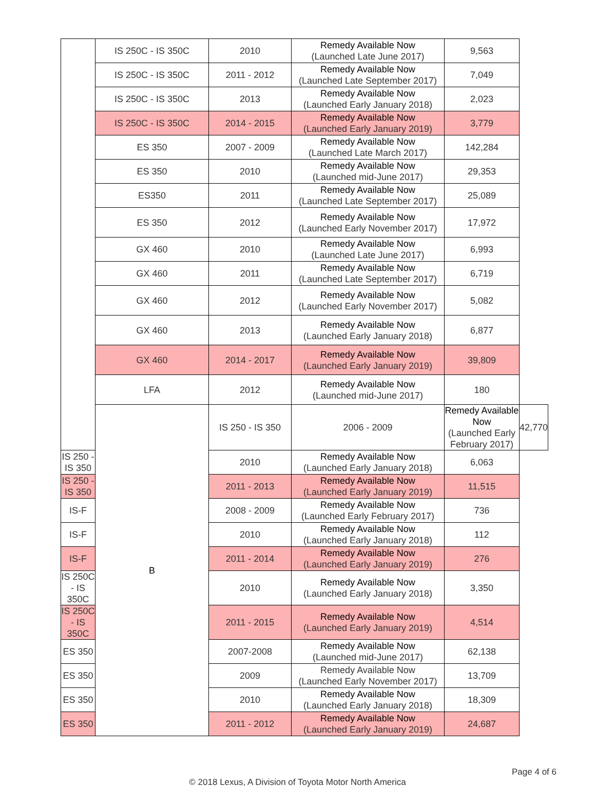| | IS 250C - IS 350C | 2010 | Remedy Available Now (Launched Late June 2017) | 9,563 | |
| | IS 250C - IS 350C | 2011 - 2012 | Remedy Available Now (Launched Late September 2017) | 7,049 | |
| | IS 250C - IS 350C | 2013 | Remedy Available Now (Launched Early January 2018) | 2,023 | |
| | IS 250C - IS 350C | 2014 - 2015 | Remedy Available Now (Launched Early January 2019) | 3,779 | |
| | ES 350 | 2007 - 2009 | Remedy Available Now (Launched Late March 2017) | 142,284 | |
| | ES 350 | 2010 | Remedy Available Now (Launched mid-June 2017) | 29,353 | |
| | ES350 | 2011 | Remedy Available Now (Launched Late September 2017) | 25,089 | |
| | ES 350 | 2012 | Remedy Available Now (Launched Early November 2017) | 17,972 | |
| | GX 460 | 2010 | Remedy Available Now (Launched Late June 2017) | 6,993 | |
| | GX 460 | 2011 | Remedy Available Now (Launched Late September 2017) | 6,719 | |
| | GX 460 | 2012 | Remedy Available Now (Launched Early November 2017) | 5,082 | |
| | GX 460 | 2013 | Remedy Available Now (Launched Early January 2018) | 6,877 | |
| | GX 460 | 2014 - 2017 | Remedy Available Now (Launched Early January 2019) | 39,809 | |
| | LFA | 2012 | Remedy Available Now (Launched mid-June 2017) | 180 | |
| | B | IS 250 - IS 350 | 2006 - 2009 | Remedy Available Now (Launched Early February 2017) | 42,770 |
| IS 250 - IS 350 | | 2010 | Remedy Available Now (Launched Early January 2018) | 6,063 | |
| IS 250 - IS 350 | | 2011 - 2013 | Remedy Available Now (Launched Early January 2019) | 11,515 | |
| IS-F | | 2008 - 2009 | Remedy Available Now (Launched Early February 2017) | 736 | |
| IS-F | | 2010 | Remedy Available Now (Launched Early January 2018) | 112 | |
| IS-F | | 2011 - 2014 | Remedy Available Now (Launched Early January 2019) | 276 | |
| IS 250C - IS 350C | | 2010 | Remedy Available Now (Launched Early January 2018) | 3,350 | |
| IS 250C - IS 350C | | 2011 - 2015 | Remedy Available Now (Launched Early January 2019) | 4,514 | |
| ES 350 | | 2007-2008 | Remedy Available Now (Launched mid-June 2017) | 62,138 | |
| ES 350 | | 2009 | Remedy Available Now (Launched Early November 2017) | 13,709 | |
| ES 350 | | 2010 | Remedy Available Now (Launched Early January 2018) | 18,309 | |
| ES 350 | | 2011 - 2012 | Remedy Available Now (Launched Early January 2019) | 24,687 | |
Page 4 of 6
© 2018 Lexus, A Division of Toyota Motor North America